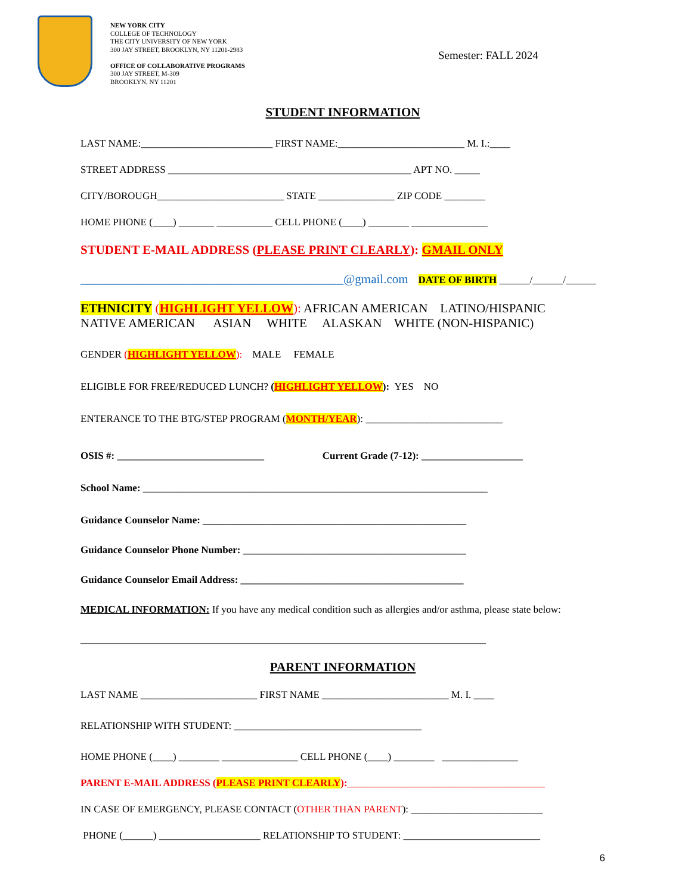NEW YORK CITY
COLLEGE OF TECHNOLOGY
THE CITY UNIVERSITY OF NEW YORK
300 JAY STREET, BROOKLYN, NY 11201-2983
OFFICE OF COLLABORATIVE PROGRAMS
300 JAY STREET, M-309
BROOKLYN, NY 11201
Semester: FALL 2024
STUDENT INFORMATION
LAST NAME:__________________________ FIRST NAME:_________________________ M. I.:____
STREET ADDRESS ________________________________________________ APT NO. _____
CITY/BOROUGH_________________________ STATE _______________ ZIP CODE ________
HOME PHONE (____) _______ ___________ CELL PHONE (____) ________ _______________
STUDENT E-MAIL ADDRESS (PLEASE PRINT CLEARLY): GMAIL ONLY
__________________________________________@gmail.com DATE OF BIRTH ______/______/______
ETHNICITY (HIGHLIGHT YELLOW): AFRICAN AMERICAN LATINO/HISPANIC
NATIVE AMERICAN ASIAN WHITE ALASKAN WHITE (NON-HISPANIC)
GENDER (HIGHLIGHT YELLOW): MALE FEMALE
ELIGIBLE FOR FREE/REDUCED LUNCH? (HIGHLIGHT YELLOW): YES NO
ENTERANCE TO THE BTG/STEP PROGRAM (MONTH/YEAR): ___________________________
OSIS #: _____________________________ Current Grade (7-12): ____________________
School Name: ____________________________________________________________________
Guidance Counselor Name: ____________________________________________________
Guidance Counselor Phone Number: ____________________________________________
Guidance Counselor Email Address: ____________________________________________
MEDICAL INFORMATION: If you have any medical condition such as allergies and/or asthma, please state below:
________________________________________________________________________________
PARENT INFORMATION
LAST NAME _______________________ FIRST NAME _________________________ M. I. ____
RELATIONSHIP WITH STUDENT: _____________________________________
HOME PHONE (____) ________ _______________ CELL PHONE (____) ________ _______________
PARENT E-MAIL ADDRESS (PLEASE PRINT CLEARLY):_______________________________________
IN CASE OF EMERGENCY, PLEASE CONTACT (OTHER THAN PARENT): __________________________
PHONE (______) ____________________ RELATIONSHIP TO STUDENT: ___________________________
6